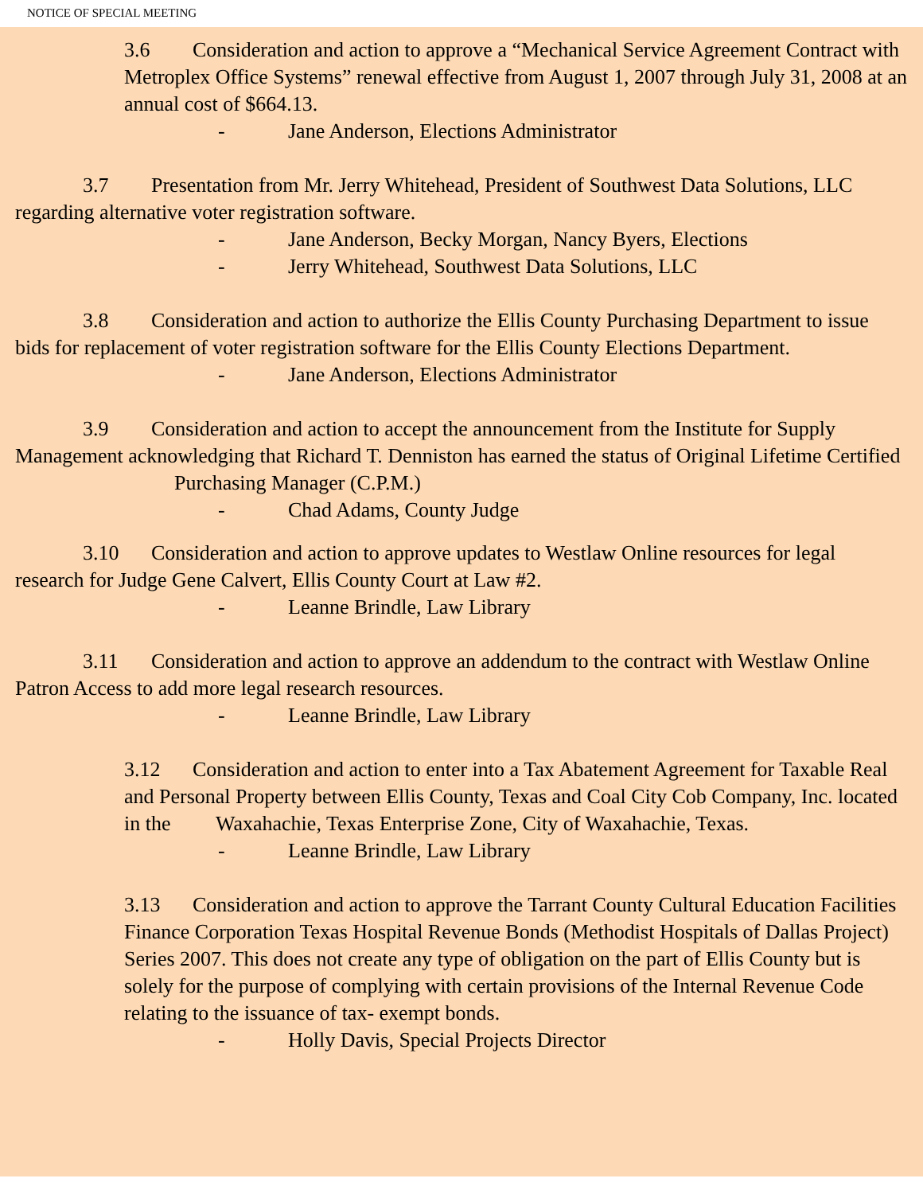NOTICE OF SPECIAL MEETING
3.6 Consideration and action to approve a “Mechanical Service Agreement Contract with Metroplex Office Systems” renewal effective from August 1, 2007 through July 31, 2008 at an annual cost of $664.13.
- Jane Anderson, Elections Administrator
3.7 Presentation from Mr. Jerry Whitehead, President of Southwest Data Solutions, LLC regarding alternative voter registration software.
- Jane Anderson, Becky Morgan, Nancy Byers, Elections
- Jerry Whitehead, Southwest Data Solutions, LLC
3.8 Consideration and action to authorize the Ellis County Purchasing Department to issue bids for replacement of voter registration software for the Ellis County Elections Department.
- Jane Anderson, Elections Administrator
3.9 Consideration and action to accept the announcement from the Institute for Supply Management acknowledging that Richard T. Denniston has earned the status of Original Lifetime Certified Purchasing Manager (C.P.M.)
- Chad Adams, County Judge
3.10 Consideration and action to approve updates to Westlaw Online resources for legal research for Judge Gene Calvert, Ellis County Court at Law #2.
- Leanne Brindle, Law Library
3.11 Consideration and action to approve an addendum to the contract with Westlaw Online Patron Access to add more legal research resources.
- Leanne Brindle, Law Library
3.12 Consideration and action to enter into a Tax Abatement Agreement for Taxable Real and Personal Property between Ellis County, Texas and Coal City Cob Company, Inc. located in the Waxahachie, Texas Enterprise Zone, City of Waxahachie, Texas.
- Leanne Brindle, Law Library
3.13 Consideration and action to approve the Tarrant County Cultural Education Facilities Finance Corporation Texas Hospital Revenue Bonds (Methodist Hospitals of Dallas Project) Series 2007. This does not create any type of obligation on the part of Ellis County but is solely for the purpose of complying with certain provisions of the Internal Revenue Code relating to the issuance of tax- exempt bonds.
- Holly Davis, Special Projects Director